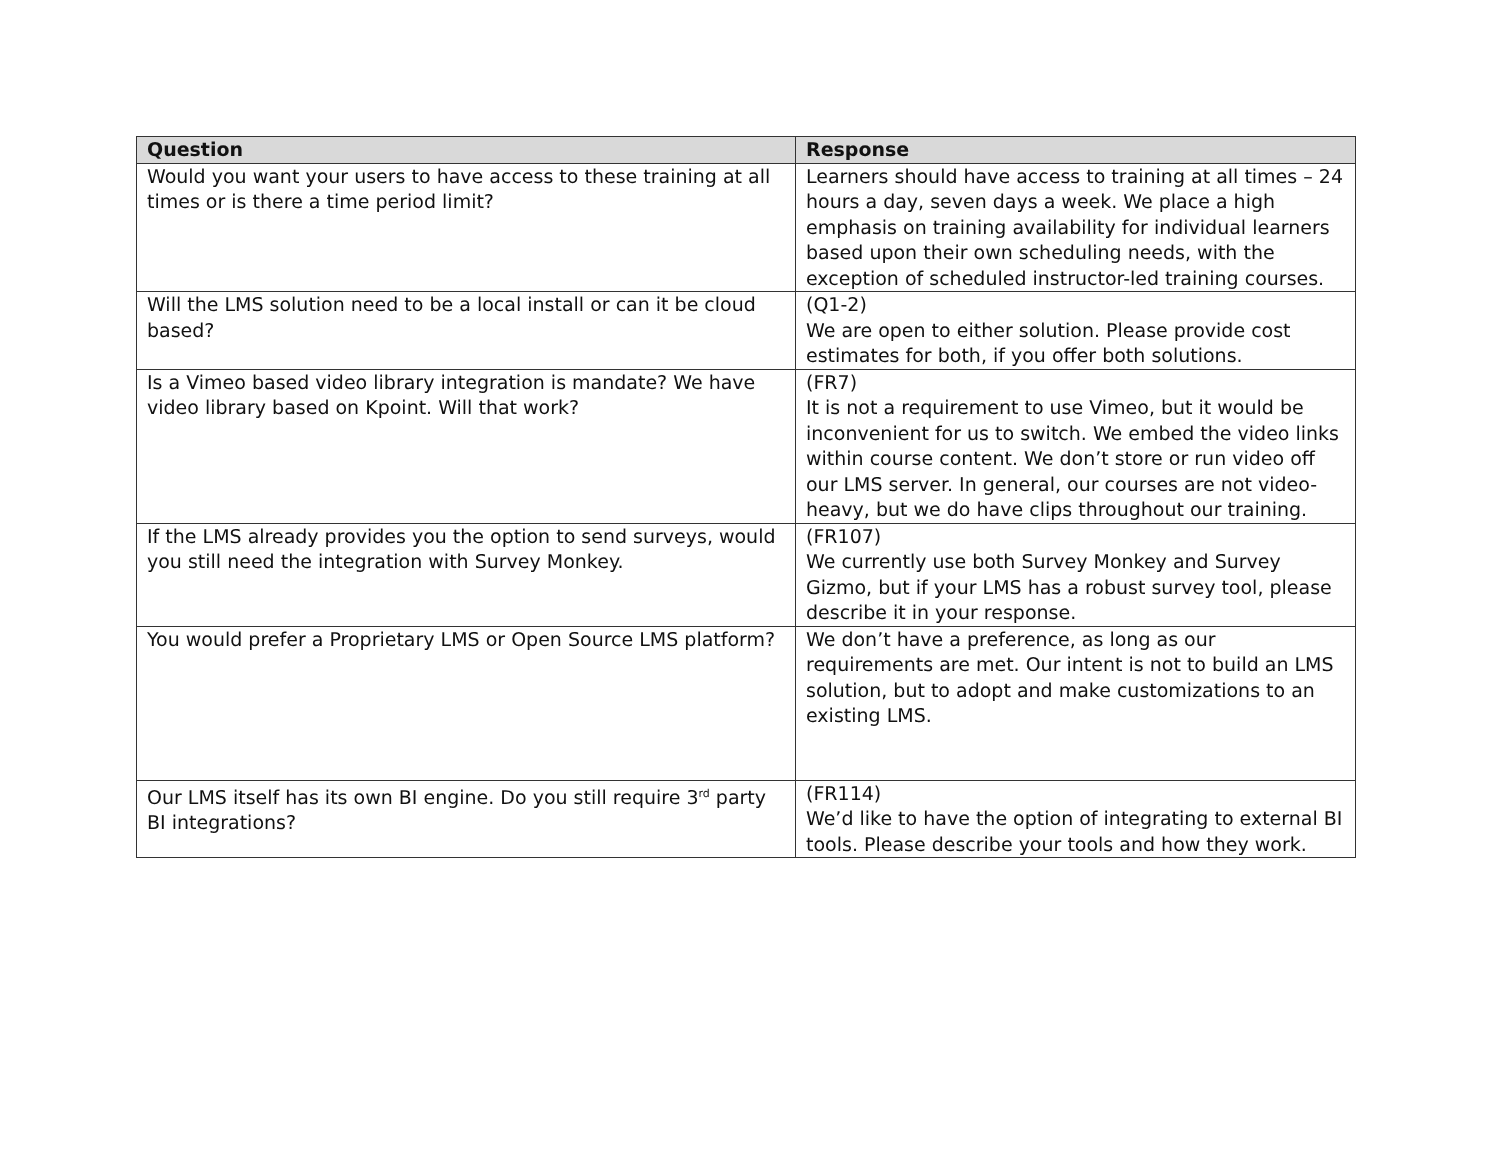| Question | Response |
| --- | --- |
| Would you want your users to have access to these training at all times or is there a time period limit? | Learners should have access to training at all times – 24 hours a day, seven days a week. We place a high emphasis on training availability for individual learners based upon their own scheduling needs, with the exception of scheduled instructor-led training courses. |
| Will the LMS solution need to be a local install or can it be cloud based? | (Q1-2) We are open to either solution. Please provide cost estimates for both, if you offer both solutions. |
| Is a Vimeo based video library integration is mandate? We have video library based on Kpoint. Will that work? | (FR7) It is not a requirement to use Vimeo, but it would be inconvenient for us to switch. We embed the video links within course content. We don’t store or run video off our LMS server. In general, our courses are not video-heavy, but we do have clips throughout our training. |
| If the LMS already provides you the option to send surveys, would you still need the integration with Survey Monkey. | (FR107) We currently use both Survey Monkey and Survey Gizmo, but if your LMS has a robust survey tool, please describe it in your response. |
| You would prefer a Proprietary LMS or Open Source LMS platform? | We don’t have a preference, as long as our requirements are met. Our intent is not to build an LMS solution, but to adopt and make customizations to an existing LMS. |
| Our LMS itself has its own BI engine. Do you still require 3<sup>rd</sup> party BI integrations? | (FR114) We’d like to have the option of integrating to external BI tools. Please describe your tools and how they work. |